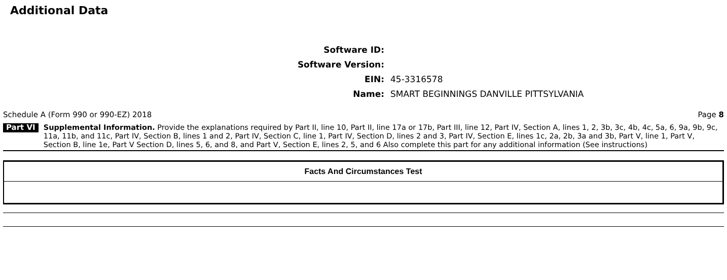Additional Data
Software ID:
Software Version:
EIN:
45-3316578
Name:
SMART BEGINNINGS DANVILLE PITTSYLVANIA
Schedule A (Form 990 or 990-EZ) 2018 Page 8
Part VI
Supplemental Information. Provide the explanations required by Part II, line 10, Part II, line 17a or 17b, Part III, line 12, Part IV, Section A, lines 1, 2, 3b, 3c, 4b, 4c, 5a, 6, 9a, 9b, 9c, 11a, 11b, and 11c, Part IV, Section B, lines 1 and 2, Part IV, Section C, line 1, Part IV, Section D, lines 2 and 3, Part IV, Section E, lines 1c, 2a, 2b, 3a and 3b, Part V, line 1, Part V, Section B, line 1e, Part V Section D, lines 5, 6, and 8, and Part V, Section E, lines 2, 5, and 6 Also complete this part for any additional information (See instructions)
| Facts And Circumstances Test |
| --- |